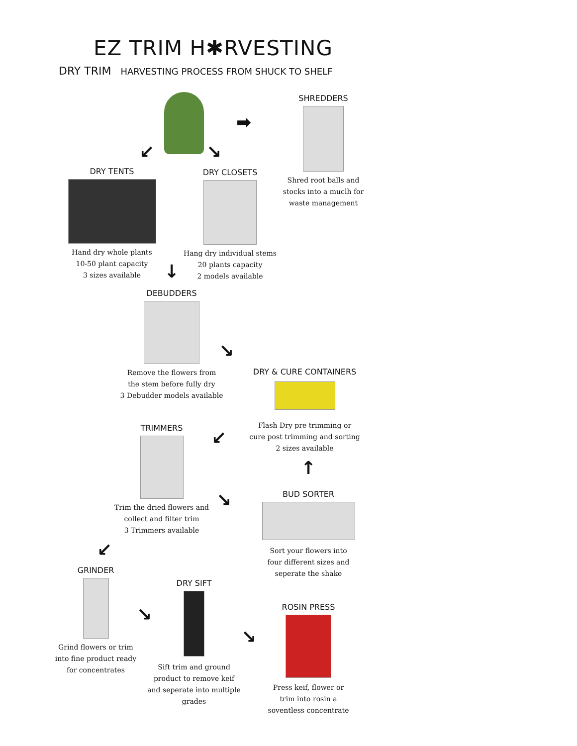EZ TRIM H✱RVESTING
DRY TRIM HARVESTING PROCESS FROM SHUCK TO SHELF
➡
↙ ↘
SHREDDERS
Shred root balls and
stocks into a muclh for
waste management
DRY TENTS
Hand dry whole plants
10-50 plant capacity
3 sizes available
DRY CLOSETS
Hang dry individual stems
20 plants capacity
2 models available
↓
DEBUDDERS
Remove the flowers from
the stem before fully dry
3 Debudder models available
↘
DRY & CURE CONTAINERS
Flash Dry pre trimming or
cure post trimming and sorting
2 sizes available
↙
↑
TRIMMERS
Trim the dried flowers and
collect and filter trim
3 Trimmers available
↘
BUD SORTER
Sort your flowers into
four different sizes and
seperate the shake
↙
GRINDER
Grind flowers or trim
into fine product ready
for concentrates
↘
DRY SIFT
Sift trim and ground
product to remove keif
and seperate into multiple grades
↘
ROSIN PRESS
Press keif, flower or
trim into rosin a
soventless concentrate